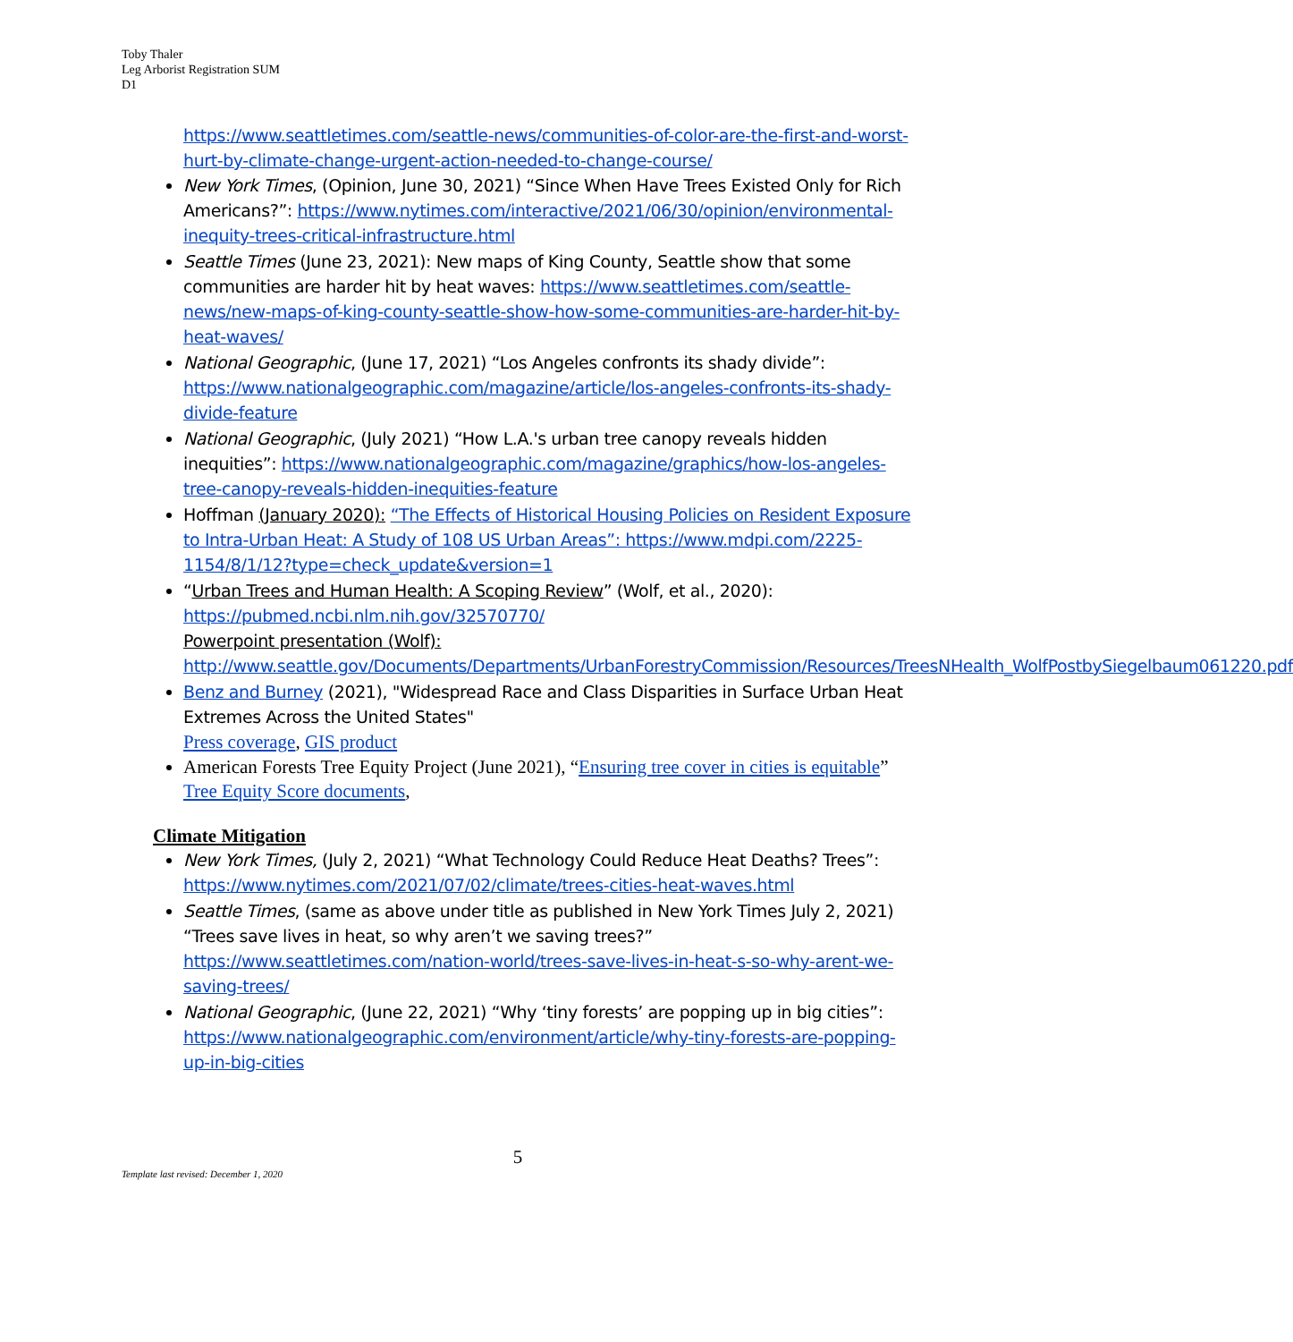Toby Thaler
Leg Arborist Registration SUM
D1
https://www.seattletimes.com/seattle-news/communities-of-color-are-the-first-and-worst-hurt-by-climate-change-urgent-action-needed-to-change-course/
New York Times, (Opinion, June 30, 2021) “Since When Have Trees Existed Only for Rich Americans?”: https://www.nytimes.com/interactive/2021/06/30/opinion/environmental-inequity-trees-critical-infrastructure.html
Seattle Times (June 23, 2021): New maps of King County, Seattle show that some communities are harder hit by heat waves: https://www.seattletimes.com/seattle-news/new-maps-of-king-county-seattle-show-how-some-communities-are-harder-hit-by-heat-waves/
National Geographic, (June 17, 2021) “Los Angeles confronts its shady divide”: https://www.nationalgeographic.com/magazine/article/los-angeles-confronts-its-shady-divide-feature
National Geographic, (July 2021) “How L.A.'s urban tree canopy reveals hidden inequities”: https://www.nationalgeographic.com/magazine/graphics/how-los-angeles-tree-canopy-reveals-hidden-inequities-feature
Hoffman (January 2020): “The Effects of Historical Housing Policies on Resident Exposure to Intra-Urban Heat: A Study of 108 US Urban Areas”: https://www.mdpi.com/2225-1154/8/1/12?type=check_update&version=1
“Urban Trees and Human Health: A Scoping Review” (Wolf, et al., 2020): https://pubmed.ncbi.nlm.nih.gov/32570770/
Powerpoint presentation (Wolf):
http://www.seattle.gov/Documents/Departments/UrbanForestryCommission/Resources/TreesNHealth_WolfPostbySiegelbaum061220.pdf
Benz and Burney (2021), "Widespread Race and Class Disparities in Surface Urban Heat Extremes Across the United States"
Press coverage, GIS product
American Forests Tree Equity Project (June 2021), “Ensuring tree cover in cities is equitable”
Tree Equity Score documents,
Climate Mitigation
New York Times, (July 2, 2021) “What Technology Could Reduce Heat Deaths? Trees”: https://www.nytimes.com/2021/07/02/climate/trees-cities-heat-waves.html
Seattle Times, (same as above under title as published in New York Times July 2, 2021) “Trees save lives in heat, so why aren’t we saving trees?” https://www.seattletimes.com/nation-world/trees-save-lives-in-heat-s-so-why-arent-we-saving-trees/
National Geographic, (June 22, 2021) “Why ‘tiny forests’ are popping up in big cities”: https://www.nationalgeographic.com/environment/article/why-tiny-forests-are-popping-up-in-big-cities
5
Template last revised: December 1, 2020